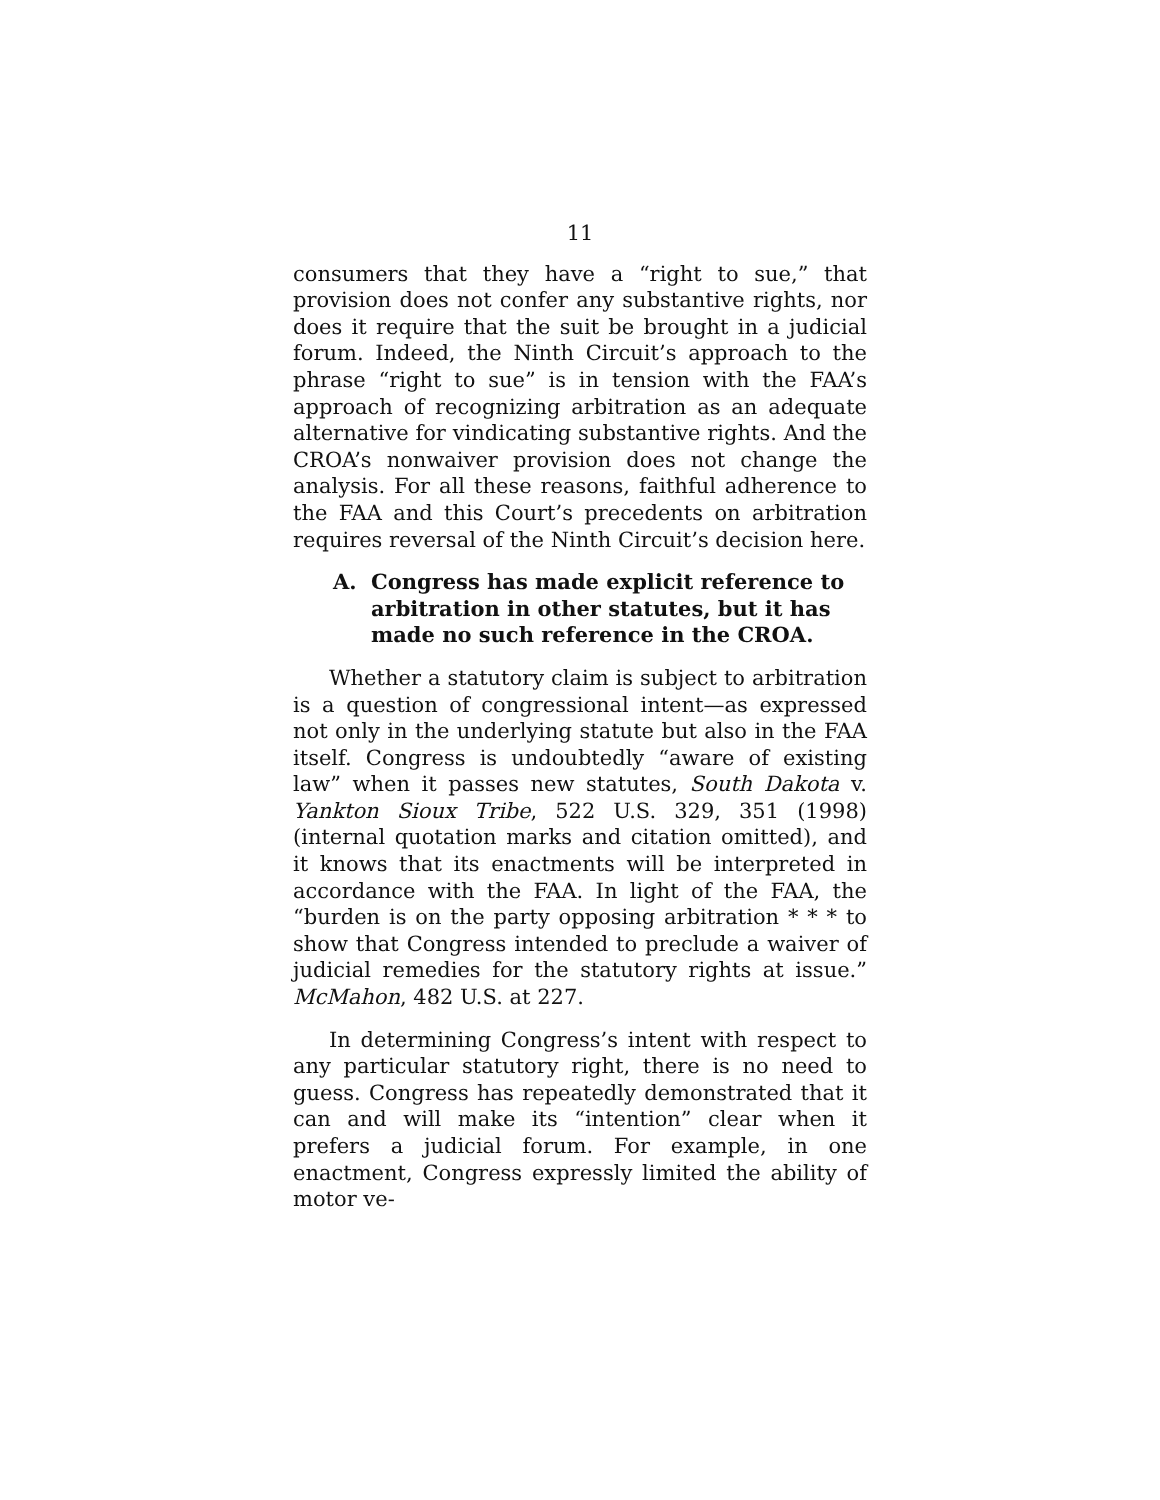11
consumers that they have a “right to sue,” that provision does not confer any substantive rights, nor does it require that the suit be brought in a judicial forum. Indeed, the Ninth Circuit’s approach to the phrase “right to sue” is in tension with the FAA’s approach of recognizing arbitration as an adequate alternative for vindicating substantive rights. And the CROA’s nonwaiver provision does not change the analysis. For all these reasons, faithful adherence to the FAA and this Court’s precedents on arbitration requires reversal of the Ninth Circuit’s decision here.
A. Congress has made explicit reference to arbitration in other statutes, but it has made no such reference in the CROA.
Whether a statutory claim is subject to arbitration is a question of congressional intent—as expressed not only in the underlying statute but also in the FAA itself. Congress is undoubtedly “aware of existing law” when it passes new statutes, South Dakota v. Yankton Sioux Tribe, 522 U.S. 329, 351 (1998) (internal quotation marks and citation omitted), and it knows that its enactments will be interpreted in accordance with the FAA. In light of the FAA, the “burden is on the party opposing arbitration * * * to show that Congress intended to preclude a waiver of judicial remedies for the statutory rights at issue.” McMahon, 482 U.S. at 227.
In determining Congress’s intent with respect to any particular statutory right, there is no need to guess. Congress has repeatedly demonstrated that it can and will make its “intention” clear when it prefers a judicial forum. For example, in one enactment, Congress expressly limited the ability of motor ve-